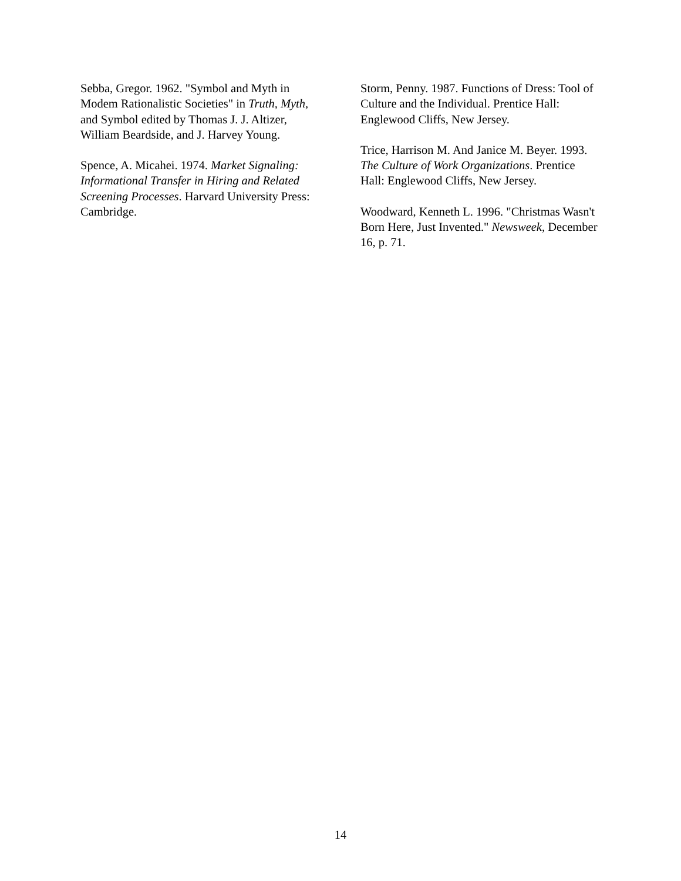Sebba, Gregor. 1962. "Symbol and Myth in Modem Rationalistic Societies" in Truth, Myth, and Symbol edited by Thomas J. J. Altizer, William Beardside, and J. Harvey Young.
Spence, A. Micahei. 1974. Market Signaling: Informational Transfer in Hiring and Related Screening Processes. Harvard University Press: Cambridge.
Storm, Penny. 1987. Functions of Dress: Tool of Culture and the Individual. Prentice Hall: Englewood Cliffs, New Jersey.
Trice, Harrison M. And Janice M. Beyer. 1993. The Culture of Work Organizations. Prentice Hall: Englewood Cliffs, New Jersey.
Woodward, Kenneth L. 1996. "Christmas Wasn't Born Here, Just Invented." Newsweek, December 16, p. 71.
14